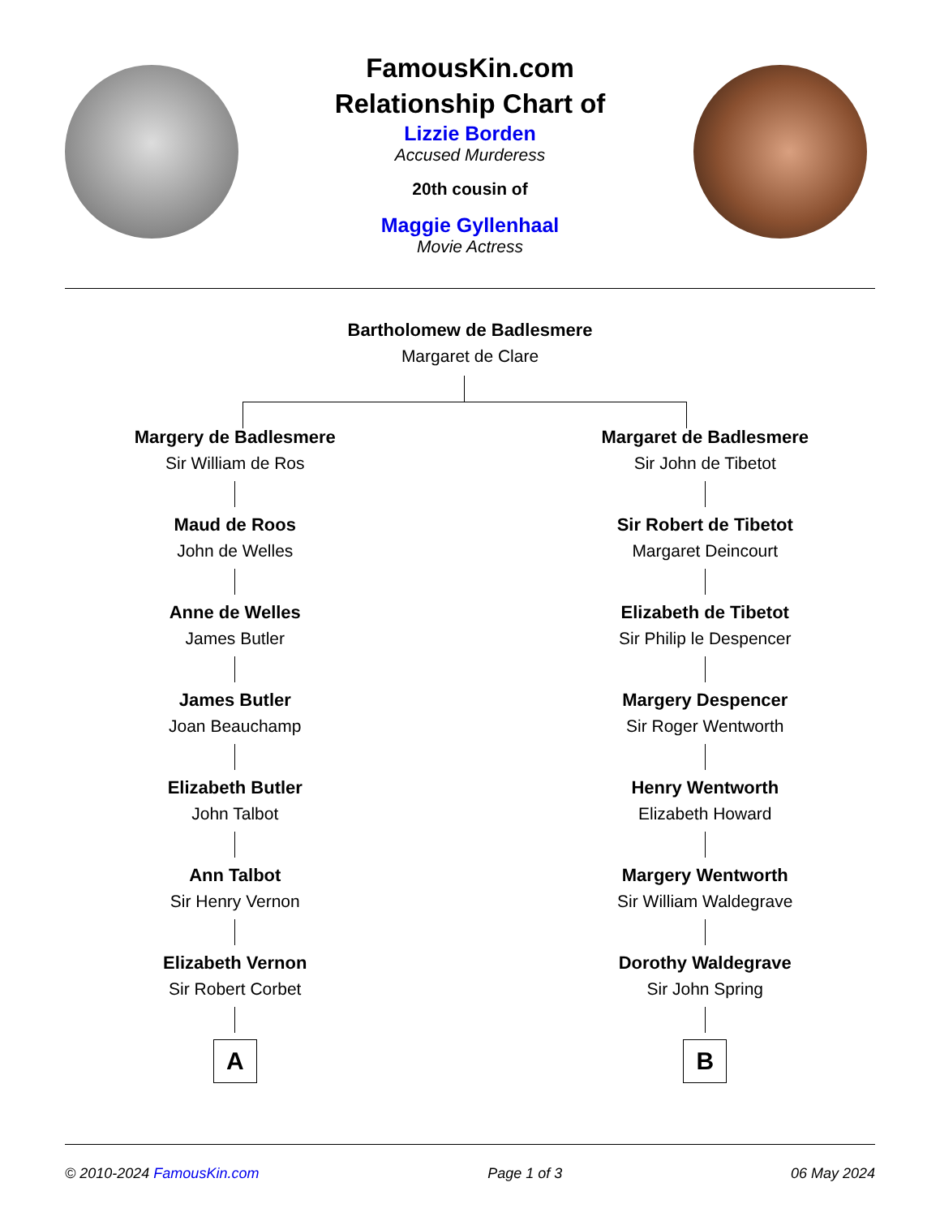FamousKin.com
Relationship Chart of
Lizzie Borden
Accused Murderess
20th cousin of
Maggie Gyllenhaal
Movie Actress
Bartholomew de Badlesmere
Margaret de Clare
Margery de Badlesmere
Sir William de Ros
Maud de Roos
John de Welles
Anne de Welles
James Butler
James Butler
Joan Beauchamp
Elizabeth Butler
John Talbot
Ann Talbot
Sir Henry Vernon
Elizabeth Vernon
Sir Robert Corbet
A
Margaret de Badlesmere
Sir John de Tibetot
Sir Robert de Tibetot
Margaret Deincourt
Elizabeth de Tibetot
Sir Philip le Despencer
Margery Despencer
Sir Roger Wentworth
Henry Wentworth
Elizabeth Howard
Margery Wentworth
Sir William Waldegrave
Dorothy Waldegrave
Sir John Spring
B
© 2010-2024 FamousKin.com Page 1 of 3 06 May 2024